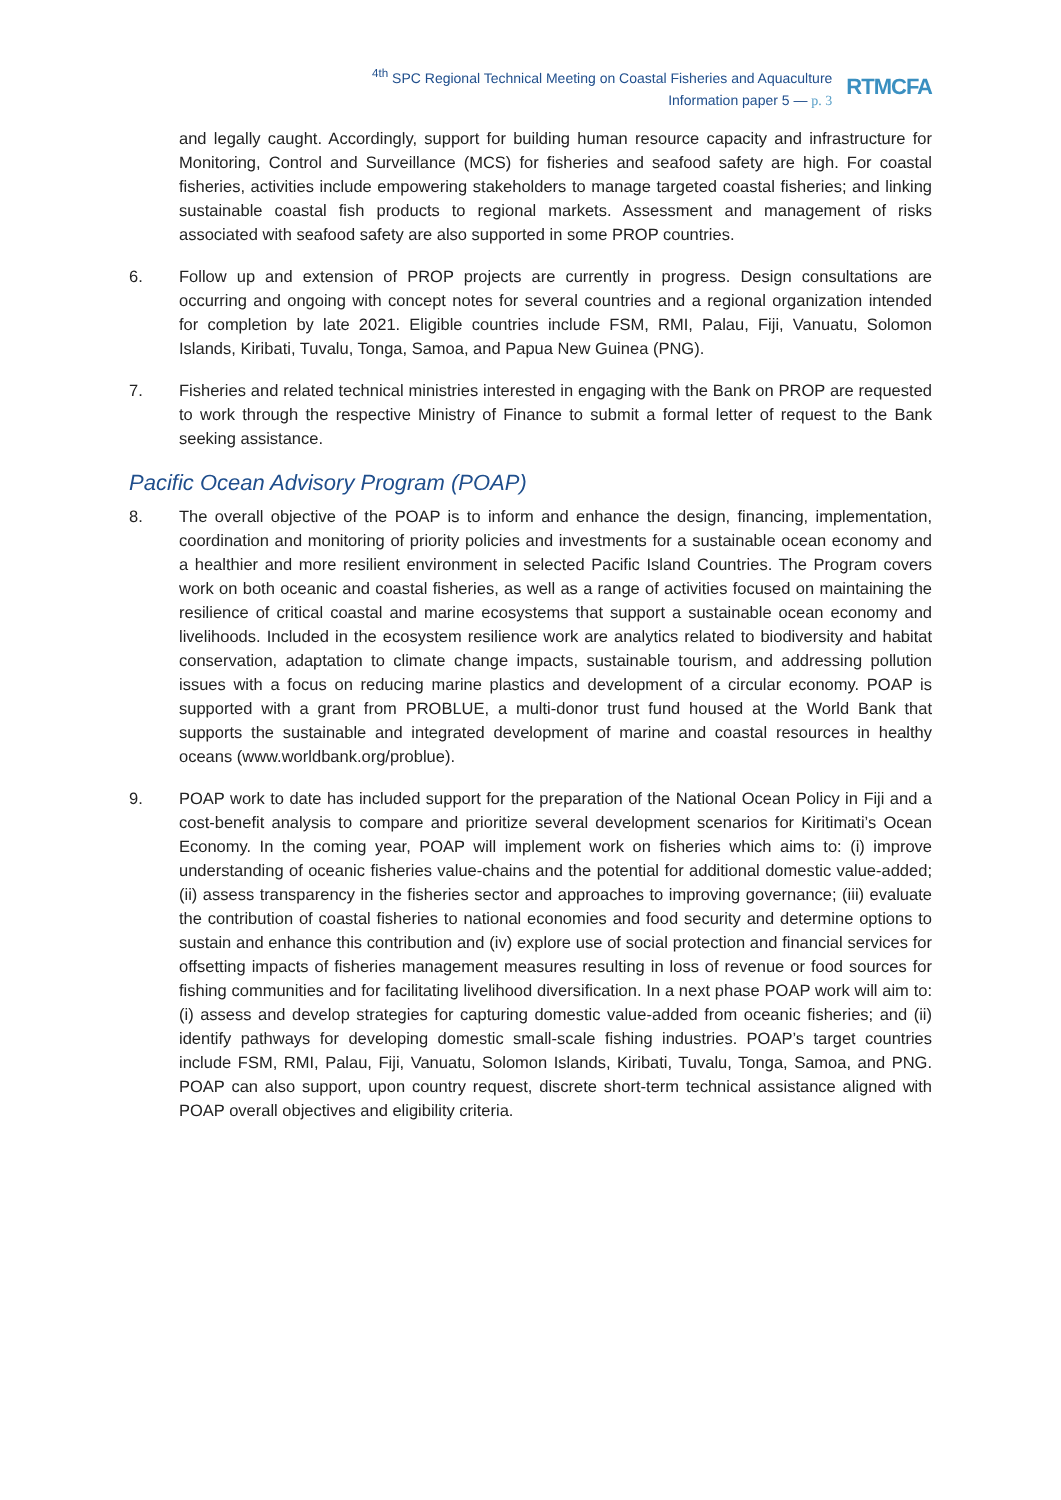<sup>4th</sup> SPC Regional Technical Meeting on Coastal Fisheries and Aquaculture
Information paper 5 — p. 3
RTMCFA
and legally caught. Accordingly, support for building human resource capacity and infrastructure for Monitoring, Control and Surveillance (MCS) for fisheries and seafood safety are high. For coastal fisheries, activities include empowering stakeholders to manage targeted coastal fisheries; and linking sustainable coastal fish products to regional markets. Assessment and management of risks associated with seafood safety are also supported in some PROP countries.
6. Follow up and extension of PROP projects are currently in progress. Design consultations are occurring and ongoing with concept notes for several countries and a regional organization intended for completion by late 2021. Eligible countries include FSM, RMI, Palau, Fiji, Vanuatu, Solomon Islands, Kiribati, Tuvalu, Tonga, Samoa, and Papua New Guinea (PNG).
7. Fisheries and related technical ministries interested in engaging with the Bank on PROP are requested to work through the respective Ministry of Finance to submit a formal letter of request to the Bank seeking assistance.
Pacific Ocean Advisory Program (POAP)
8. The overall objective of the POAP is to inform and enhance the design, financing, implementation, coordination and monitoring of priority policies and investments for a sustainable ocean economy and a healthier and more resilient environment in selected Pacific Island Countries. The Program covers work on both oceanic and coastal fisheries, as well as a range of activities focused on maintaining the resilience of critical coastal and marine ecosystems that support a sustainable ocean economy and livelihoods. Included in the ecosystem resilience work are analytics related to biodiversity and habitat conservation, adaptation to climate change impacts, sustainable tourism, and addressing pollution issues with a focus on reducing marine plastics and development of a circular economy. POAP is supported with a grant from PROBLUE, a multi-donor trust fund housed at the World Bank that supports the sustainable and integrated development of marine and coastal resources in healthy oceans (www.worldbank.org/problue).
9. POAP work to date has included support for the preparation of the National Ocean Policy in Fiji and a cost-benefit analysis to compare and prioritize several development scenarios for Kiritimati’s Ocean Economy. In the coming year, POAP will implement work on fisheries which aims to: (i) improve understanding of oceanic fisheries value-chains and the potential for additional domestic value-added; (ii) assess transparency in the fisheries sector and approaches to improving governance; (iii) evaluate the contribution of coastal fisheries to national economies and food security and determine options to sustain and enhance this contribution and (iv) explore use of social protection and financial services for offsetting impacts of fisheries management measures resulting in loss of revenue or food sources for fishing communities and for facilitating livelihood diversification. In a next phase POAP work will aim to: (i) assess and develop strategies for capturing domestic value-added from oceanic fisheries; and (ii) identify pathways for developing domestic small-scale fishing industries. POAP’s target countries include FSM, RMI, Palau, Fiji, Vanuatu, Solomon Islands, Kiribati, Tuvalu, Tonga, Samoa, and PNG. POAP can also support, upon country request, discrete short-term technical assistance aligned with POAP overall objectives and eligibility criteria.